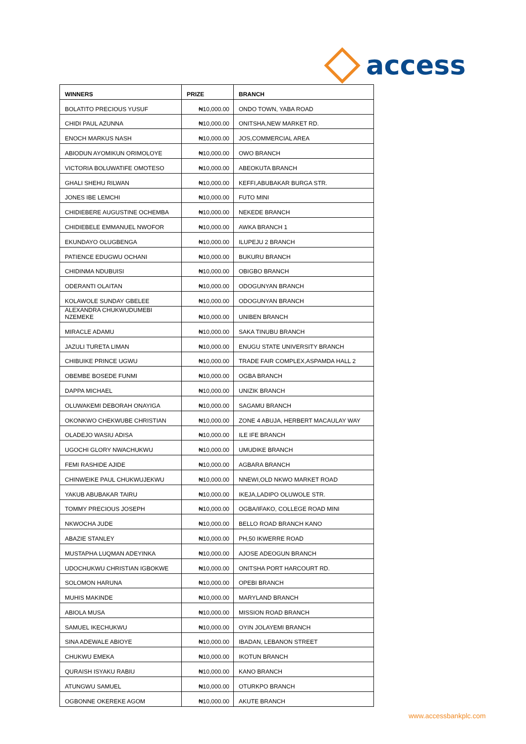access
| WINNERS | PRIZE | BRANCH |
| --- | --- | --- |
| BOLATITO PRECIOUS YUSUF | ₦10,000.00 | ONDO TOWN, YABA ROAD |
| CHIDI PAUL AZUNNA | ₦10,000.00 | ONITSHA,NEW MARKET RD. |
| ENOCH MARKUS NASH | ₦10,000.00 | JOS,COMMERCIAL AREA |
| ABIODUN AYOMIKUN ORIMOLOYE | ₦10,000.00 | OWO BRANCH |
| VICTORIA BOLUWATIFE OMOTESO | ₦10,000.00 | ABEOKUTA BRANCH |
| GHALI SHEHU RILWAN | ₦10,000.00 | KEFFI,ABUBAKAR BURGA STR. |
| JONES IBE LEMCHI | ₦10,000.00 | FUTO MINI |
| CHIDIEBERE AUGUSTINE OCHEMBA | ₦10,000.00 | NEKEDE BRANCH |
| CHIDIEBELE EMMANUEL NWOFOR | ₦10,000.00 | AWKA BRANCH 1 |
| EKUNDAYO OLUGBENGA | ₦10,000.00 | ILUPEJU 2 BRANCH |
| PATIENCE EDUGWU OCHANI | ₦10,000.00 | BUKURU BRANCH |
| CHIDINMA NDUBUISI | ₦10,000.00 | OBIGBO BRANCH |
| ODERANTI OLAITAN | ₦10,000.00 | ODOGUNYAN BRANCH |
| KOLAWOLE SUNDAY GBELEE | ₦10,000.00 | ODOGUNYAN BRANCH |
| ALEXANDRA CHUKWUDUMEBI NZEMEKE | ₦10,000.00 | UNIBEN BRANCH |
| MIRACLE ADAMU | ₦10,000.00 | SAKA TINUBU BRANCH |
| JAZULI TURETA LIMAN | ₦10,000.00 | ENUGU STATE UNIVERSITY BRANCH |
| CHIBUIKE PRINCE UGWU | ₦10,000.00 | TRADE FAIR COMPLEX,ASPAMDA HALL 2 |
| OBEMBE BOSEDE FUNMI | ₦10,000.00 | OGBA BRANCH |
| DAPPA MICHAEL | ₦10,000.00 | UNIZIK BRANCH |
| OLUWAKEMI DEBORAH ONAYIGA | ₦10,000.00 | SAGAMU BRANCH |
| OKONKWO CHEKWUBE CHRISTIAN | ₦10,000.00 | ZONE 4 ABUJA, HERBERT MACAULAY WAY |
| OLADEJO WASIU ADISA | ₦10,000.00 | ILE IFE BRANCH |
| UGOCHI GLORY NWACHUKWU | ₦10,000.00 | UMUDIKE BRANCH |
| FEMI RASHIDE AJIDE | ₦10,000.00 | AGBARA BRANCH |
| CHINWEIKE PAUL CHUKWUJEKWU | ₦10,000.00 | NNEWI,OLD NKWO MARKET ROAD |
| YAKUB ABUBAKAR TAIRU | ₦10,000.00 | IKEJA,LADIPO OLUWOLE STR. |
| TOMMY PRECIOUS JOSEPH | ₦10,000.00 | OGBA/IFAKO, COLLEGE ROAD MINI |
| NKWOCHA JUDE | ₦10,000.00 | BELLO ROAD BRANCH KANO |
| ABAZIE STANLEY | ₦10,000.00 | PH,50 IKWERRE ROAD |
| MUSTAPHA LUQMAN ADEYINKA | ₦10,000.00 | AJOSE ADEOGUN BRANCH |
| UDOCHUKWU CHRISTIAN IGBOKWE | ₦10,000.00 | ONITSHA PORT HARCOURT RD. |
| SOLOMON HARUNA | ₦10,000.00 | OPEBI BRANCH |
| MUHIS MAKINDE | ₦10,000.00 | MARYLAND BRANCH |
| ABIOLA MUSA | ₦10,000.00 | MISSION ROAD BRANCH |
| SAMUEL IKECHUKWU | ₦10,000.00 | OYIN JOLAYEMI BRANCH |
| SINA ADEWALE ABIOYE | ₦10,000.00 | IBADAN, LEBANON STREET |
| CHUKWU EMEKA | ₦10,000.00 | IKOTUN BRANCH |
| QURAISH ISYAKU RABIU | ₦10,000.00 | KANO BRANCH |
| ATUNGWU SAMUEL | ₦10,000.00 | OTURKPO BRANCH |
| OGBONNE OKEREKE AGOM | ₦10,000.00 | AKUTE BRANCH |
www.accessbankplc.com